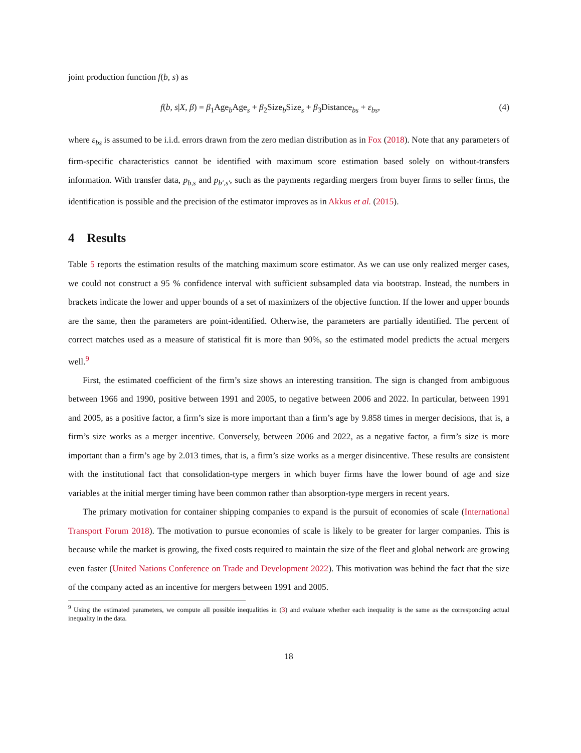joint production function f(b, s) as
f(b, s|X, β) = β<sub>1</sub>Age<sub>b</sub>Age<sub>s</sub> + β<sub>2</sub>Size<sub>b</sub>Size<sub>s</sub> + β<sub>3</sub>Distance<sub>bs</sub> + ε<sub>bs</sub>, (4)
where ε<sub>bs</sub> is assumed to be i.i.d. errors drawn from the zero median distribution as in Fox (2018). Note that any parameters of firm-specific characteristics cannot be identified with maximum score estimation based solely on without-transfers information. With transfer data, p<sub>b,s</sub> and p<sub>b′,s′</sub>, such as the payments regarding mergers from buyer firms to seller firms, the identification is possible and the precision of the estimator improves as in Akkus et al. (2015).
4 Results
Table 5 reports the estimation results of the matching maximum score estimator. As we can use only realized merger cases, we could not construct a 95 % confidence interval with sufficient subsampled data via bootstrap. Instead, the numbers in brackets indicate the lower and upper bounds of a set of maximizers of the objective function. If the lower and upper bounds are the same, then the parameters are point-identified. Otherwise, the parameters are partially identified. The percent of correct matches used as a measure of statistical fit is more than 90%, so the estimated model predicts the actual mergers well.<sup>9</sup>
First, the estimated coefficient of the firm’s size shows an interesting transition. The sign is changed from ambiguous between 1966 and 1990, positive between 1991 and 2005, to negative between 2006 and 2022. In particular, between 1991 and 2005, as a positive factor, a firm’s size is more important than a firm’s age by 9.858 times in merger decisions, that is, a firm’s size works as a merger incentive. Conversely, between 2006 and 2022, as a negative factor, a firm’s size is more important than a firm’s age by 2.013 times, that is, a firm’s size works as a merger disincentive. These results are consistent with the institutional fact that consolidation-type mergers in which buyer firms have the lower bound of age and size variables at the initial merger timing have been common rather than absorption-type mergers in recent years.
The primary motivation for container shipping companies to expand is the pursuit of economies of scale (International Transport Forum 2018). The motivation to pursue economies of scale is likely to be greater for larger companies. This is because while the market is growing, the fixed costs required to maintain the size of the fleet and global network are growing even faster (United Nations Conference on Trade and Development 2022). This motivation was behind the fact that the size of the company acted as an incentive for mergers between 1991 and 2005.
<sup>9</sup> Using the estimated parameters, we compute all possible inequalities in (3) and evaluate whether each inequality is the same as the corresponding actual inequality in the data.
18